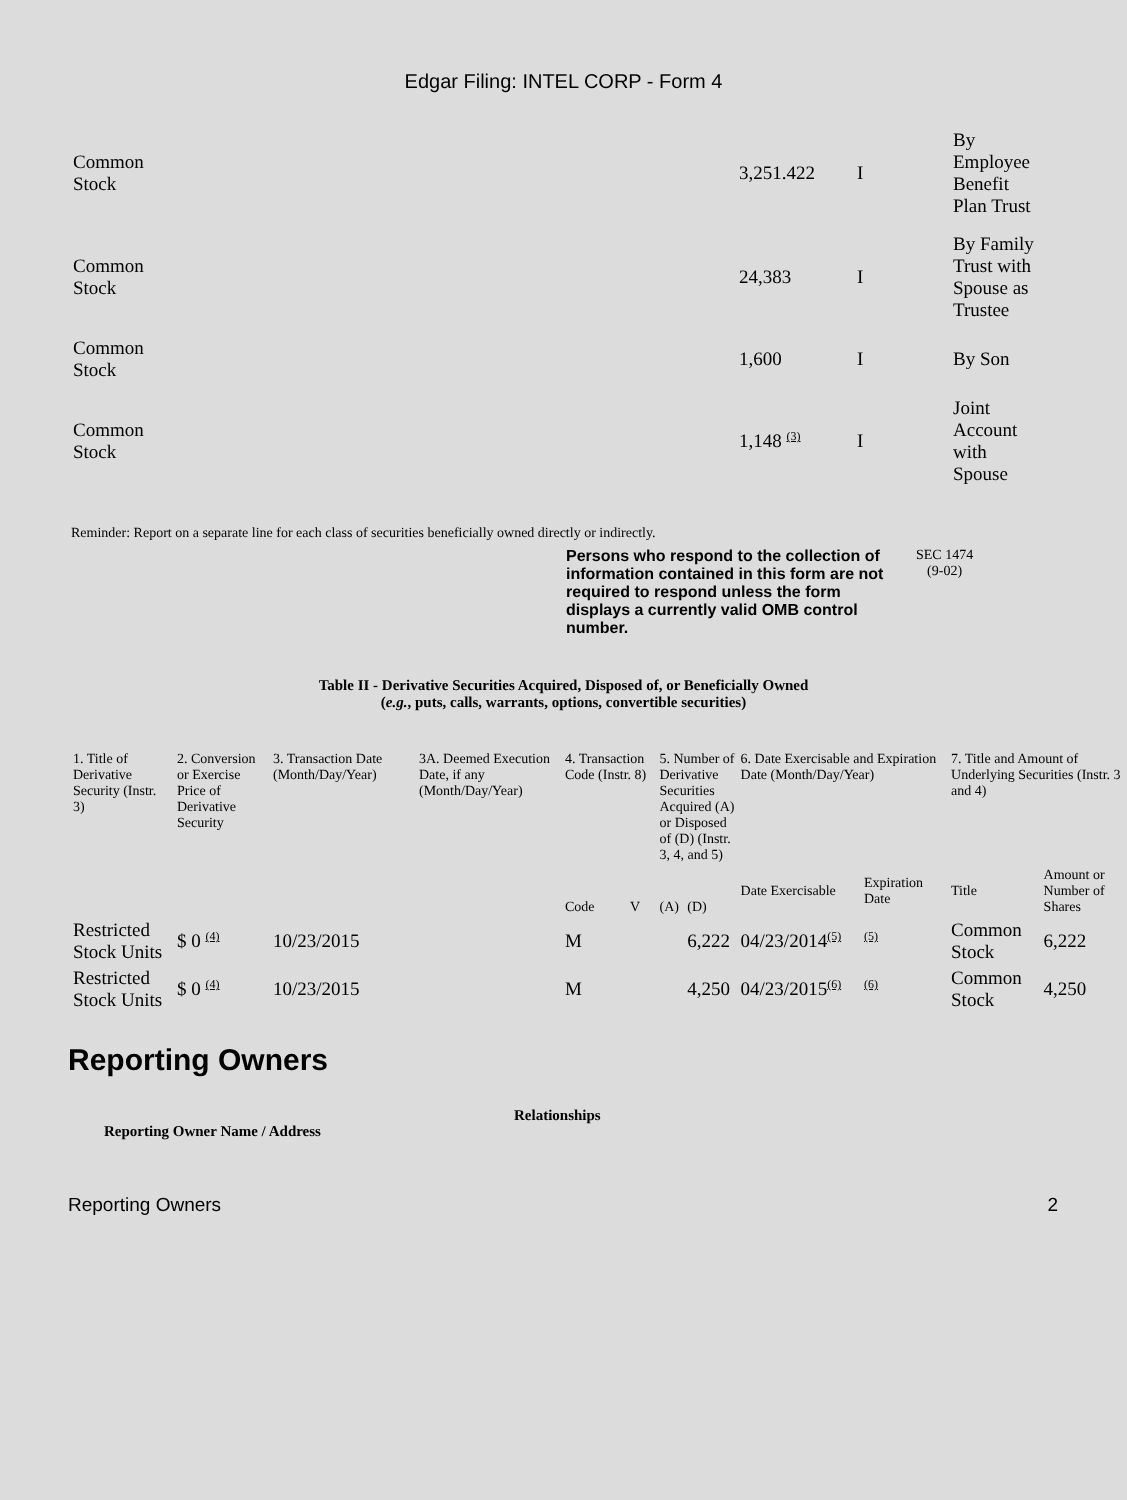Edgar Filing: INTEL CORP - Form 4
| Common Stock | 3,251.422 | I | By Employee Benefit Plan Trust |
| Common Stock | 24,383 | I | By Family Trust with Spouse as Trustee |
| Common Stock | 1,600 | I | By Son |
| Common Stock | 1,148 (3) | I | Joint Account with Spouse |
Reminder: Report on a separate line for each class of securities beneficially owned directly or indirectly.
Persons who respond to the collection of information contained in this form are not required to respond unless the form displays a currently valid OMB control number.
SEC 1474
(9-02)
Table II - Derivative Securities Acquired, Disposed of, or Beneficially Owned
(e.g., puts, calls, warrants, options, convertible securities)
| 1. Title of Derivative Security (Instr. 3) | 2. Conversion or Exercise Price of Derivative Security | 3. Transaction Date (Month/Day/Year) | 3A. Deemed Execution Date, if any (Month/Day/Year) | 4. Transaction Code (Instr. 8) | | 5. Number of Derivative Securities Acquired (A) or Disposed of (D) (Instr. 3, 4, and 5) | | 6. Date Exercisable and Expiration Date (Month/Day/Year) | | 7. Title and Amount of Underlying Securities (Instr. 3 and 4) | |
| --- | --- | --- | --- | --- | --- | --- | --- | --- | --- | --- | --- |
| | | | | Code | V | (A) | (D) | Date Exercisable | Expiration Date | Title | Amount or Number of Shares |
| Restricted Stock Units | $ 0 (4) | 10/23/2015 | | M | | | 6,222 | 04/23/2014 (5) | (5) | Common Stock | 6,222 |
| Restricted Stock Units | $ 0 (4) | 10/23/2015 | | M | | | 4,250 | 04/23/2015 (6) | (6) | Common Stock | 4,250 |
Reporting Owners
Reporting Owner Name / Address
Relationships
Reporting Owners 2